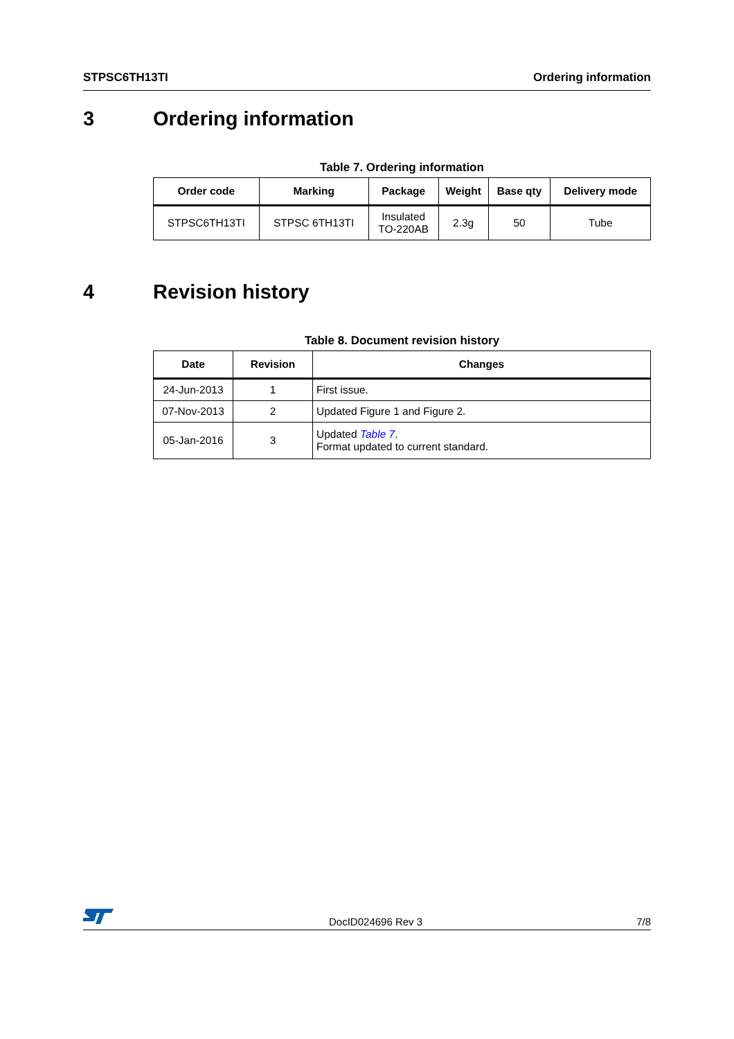STPSC6TH13TI Ordering information
3 Ordering information
Table 7. Ordering information
| Order code | Marking | Package | Weight | Base qty | Delivery mode |
| --- | --- | --- | --- | --- | --- |
| STPSC6TH13TI | STPSC 6TH13TI | Insulated TO-220AB | 2.3g | 50 | Tube |
4 Revision history
Table 8. Document revision history
| Date | Revision | Changes |
| --- | --- | --- |
| 24-Jun-2013 | 1 | First issue. |
| 07-Nov-2013 | 2 | Updated Figure 1 and Figure 2. |
| 05-Jan-2016 | 3 | Updated Table 7 . Format updated to current standard. |
DocID024696 Rev 3 7/8